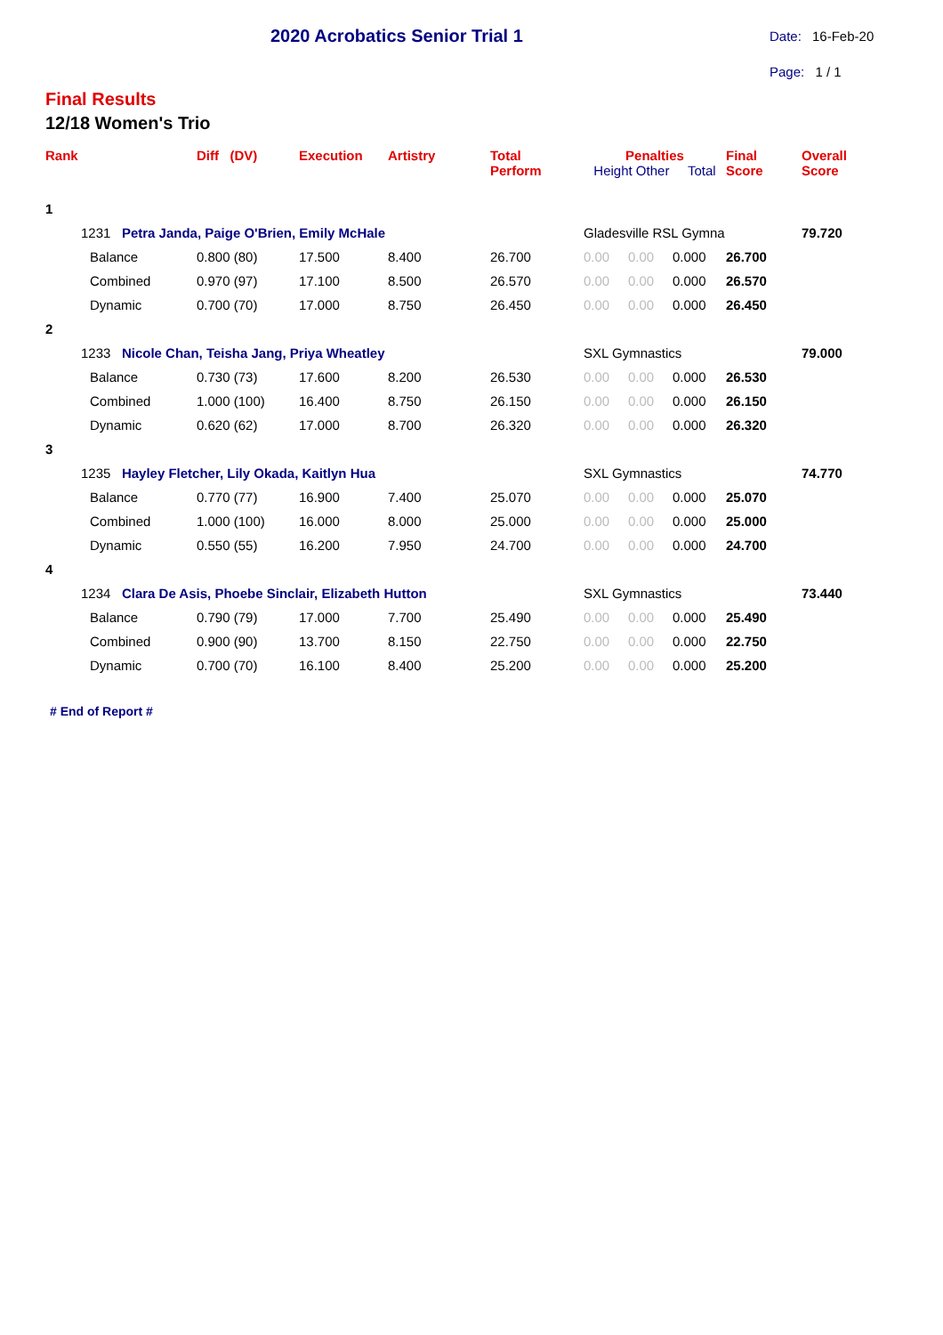2020 Acrobatics Senior Trial 1 Date: 16-Feb-20
Page: 1 / 1
Final Results
12/18 Women's Trio
| Rank | | Diff (DV) | Execution | Artistry | Total Perform | Penalties Height Other Total | | | Final Score | Overall Score |
| --- | --- | --- | --- | --- | --- | --- | --- | --- | --- | --- |
| 1 | | | | | | | | | | |
| | 1231 Petra Janda, Paige O'Brien, Emily McHale | | | | | Gladesville RSL Gymna | | | | 79.720 |
| | Balance | 0.800 (80) | 17.500 | 8.400 | 26.700 | 0.00 | 0.00 | 0.000 | 26.700 | |
| | Combined | 0.970 (97) | 17.100 | 8.500 | 26.570 | 0.00 | 0.00 | 0.000 | 26.570 | |
| | Dynamic | 0.700 (70) | 17.000 | 8.750 | 26.450 | 0.00 | 0.00 | 0.000 | 26.450 | |
| 2 | | | | | | | | | | |
| | 1233 Nicole Chan, Teisha Jang, Priya Wheatley | | | | | SXL Gymnastics | | | | 79.000 |
| | Balance | 0.730 (73) | 17.600 | 8.200 | 26.530 | 0.00 | 0.00 | 0.000 | 26.530 | |
| | Combined | 1.000 (100) | 16.400 | 8.750 | 26.150 | 0.00 | 0.00 | 0.000 | 26.150 | |
| | Dynamic | 0.620 (62) | 17.000 | 8.700 | 26.320 | 0.00 | 0.00 | 0.000 | 26.320 | |
| 3 | | | | | | | | | | |
| | 1235 Hayley Fletcher, Lily Okada, Kaitlyn Hua | | | | | SXL Gymnastics | | | | 74.770 |
| | Balance | 0.770 (77) | 16.900 | 7.400 | 25.070 | 0.00 | 0.00 | 0.000 | 25.070 | |
| | Combined | 1.000 (100) | 16.000 | 8.000 | 25.000 | 0.00 | 0.00 | 0.000 | 25.000 | |
| | Dynamic | 0.550 (55) | 16.200 | 7.950 | 24.700 | 0.00 | 0.00 | 0.000 | 24.700 | |
| 4 | | | | | | | | | | |
| | 1234 Clara De Asis, Phoebe Sinclair, Elizabeth Hutton | | | | | SXL Gymnastics | | | | 73.440 |
| | Balance | 0.790 (79) | 17.000 | 7.700 | 25.490 | 0.00 | 0.00 | 0.000 | 25.490 | |
| | Combined | 0.900 (90) | 13.700 | 8.150 | 22.750 | 0.00 | 0.00 | 0.000 | 22.750 | |
| | Dynamic | 0.700 (70) | 16.100 | 8.400 | 25.200 | 0.00 | 0.00 | 0.000 | 25.200 | |
# End of Report #